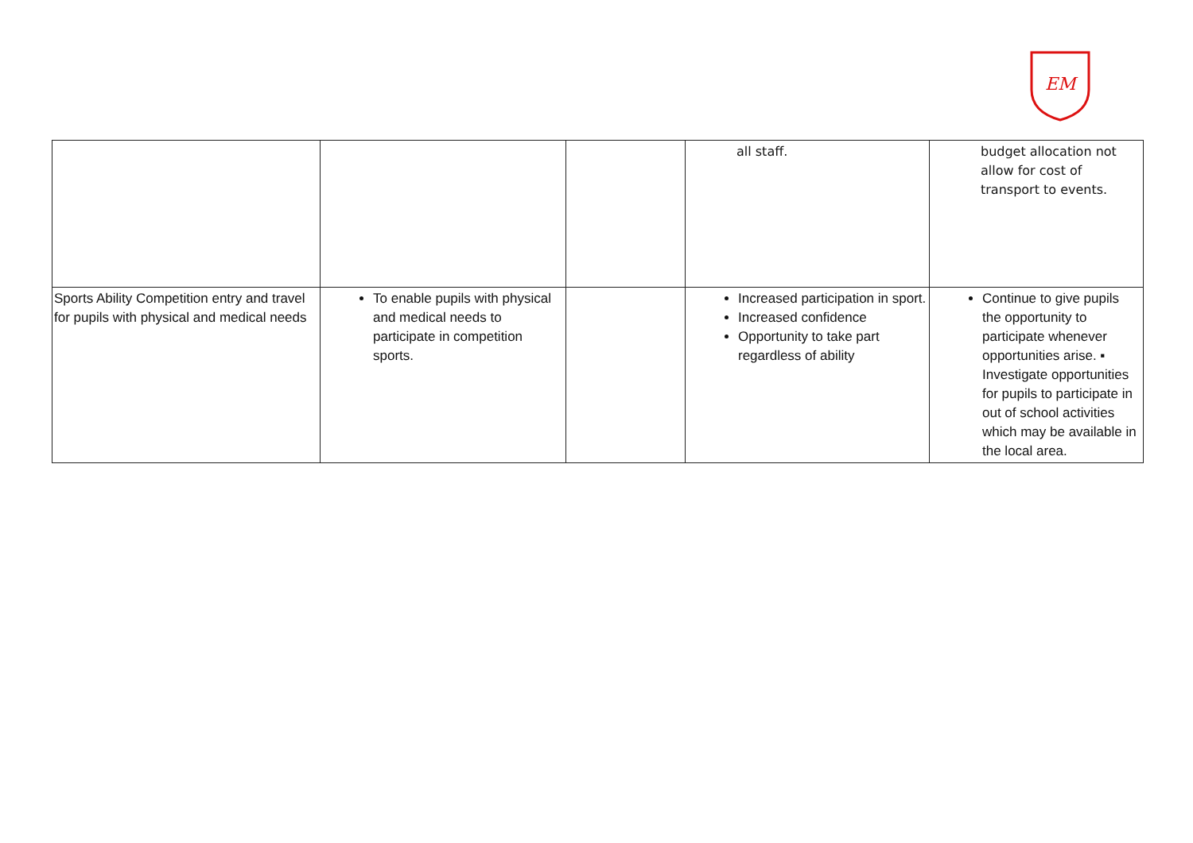EM
| | | | all staff. | budget allocation not allow for cost of transport to events. |
| Sports Ability Competition entry and travel for pupils with physical and medical needs | To enable pupils with physical and medical needs to participate in competition sports. | | Increased participation in sport. Increased confidence Opportunity to take part regardless of ability | Continue to give pupils the opportunity to participate whenever opportunities arise. ▪ Investigate opportunities for pupils to participate in out of school activities which may be available in the local area. |